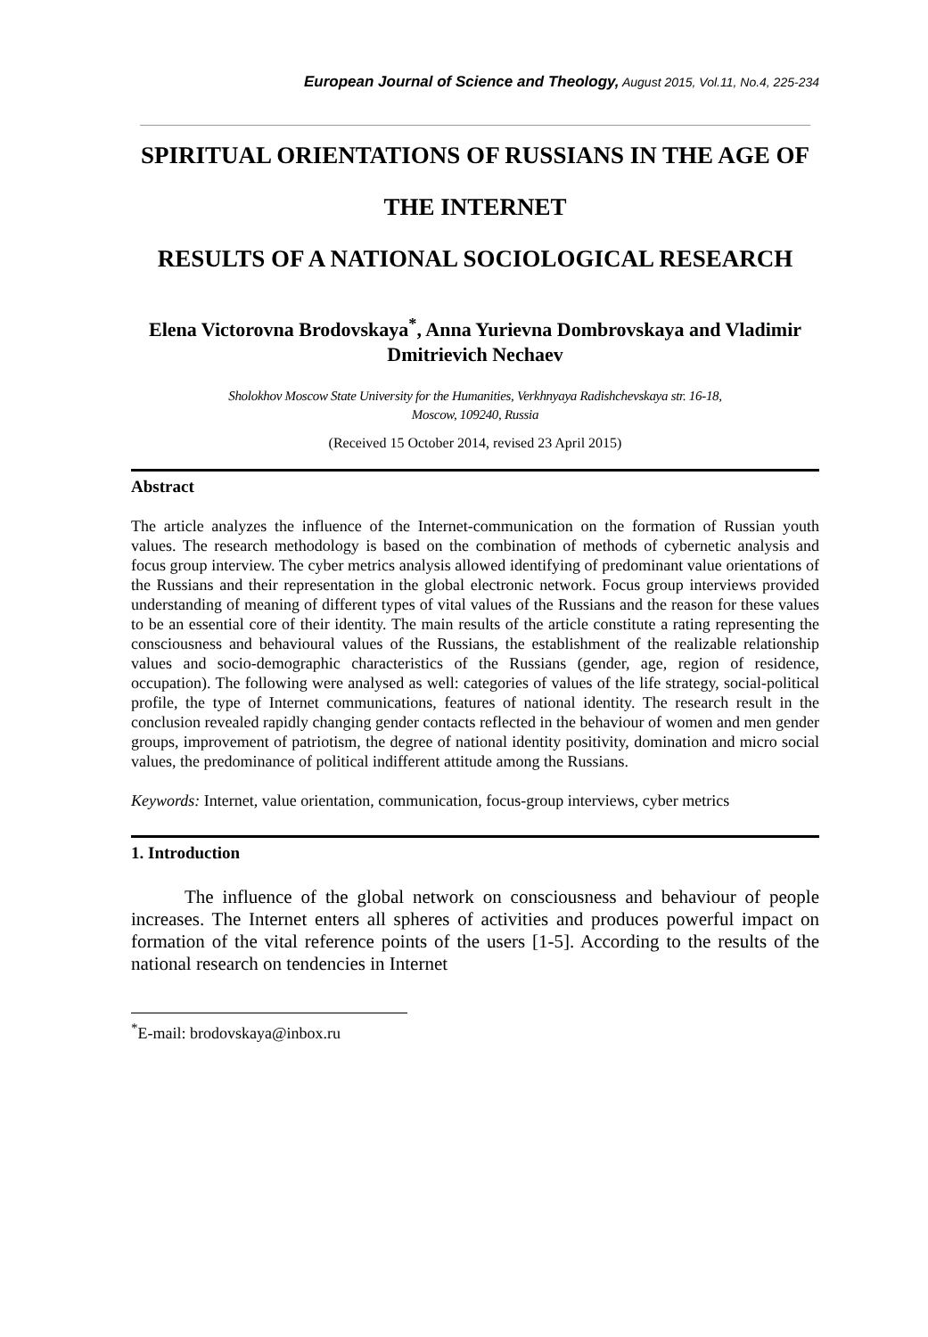European Journal of Science and Theology, August 2015, Vol.11, No.4, 225-234
SPIRITUAL ORIENTATIONS OF RUSSIANS IN THE AGE OF THE INTERNET
RESULTS OF A NATIONAL SOCIOLOGICAL RESEARCH
Elena Victorovna Brodovskaya<sup>*</sup>, Anna Yurievna Dombrovskaya and Vladimir Dmitrievich Nechaev
Sholokhov Moscow State University for the Humanities, Verkhnyaya Radishchevskaya str. 16-18,
Moscow, 109240, Russia
(Received 15 October 2014, revised 23 April 2015)
Abstract
The article analyzes the influence of the Internet-communication on the formation of Russian youth values. The research methodology is based on the combination of methods of cybernetic analysis and focus group interview. The cyber metrics analysis allowed identifying of predominant value orientations of the Russians and their representation in the global electronic network. Focus group interviews provided understanding of meaning of different types of vital values of the Russians and the reason for these values to be an essential core of their identity. The main results of the article constitute a rating representing the consciousness and behavioural values of the Russians, the establishment of the realizable relationship values and socio-demographic characteristics of the Russians (gender, age, region of residence, occupation). The following were analysed as well: categories of values of the life strategy, social-political profile, the type of Internet communications, features of national identity. The research result in the conclusion revealed rapidly changing gender contacts reflected in the behaviour of women and men gender groups, improvement of patriotism, the degree of national identity positivity, domination and micro social values, the predominance of political indifferent attitude among the Russians.
Keywords: Internet, value orientation, communication, focus-group interviews, cyber metrics
1. Introduction
The influence of the global network on consciousness and behaviour of people increases. The Internet enters all spheres of activities and produces powerful impact on formation of the vital reference points of the users [1-5]. According to the results of the national research on tendencies in Internet
<sup>*</sup> E-mail: brodovskaya@inbox.ru